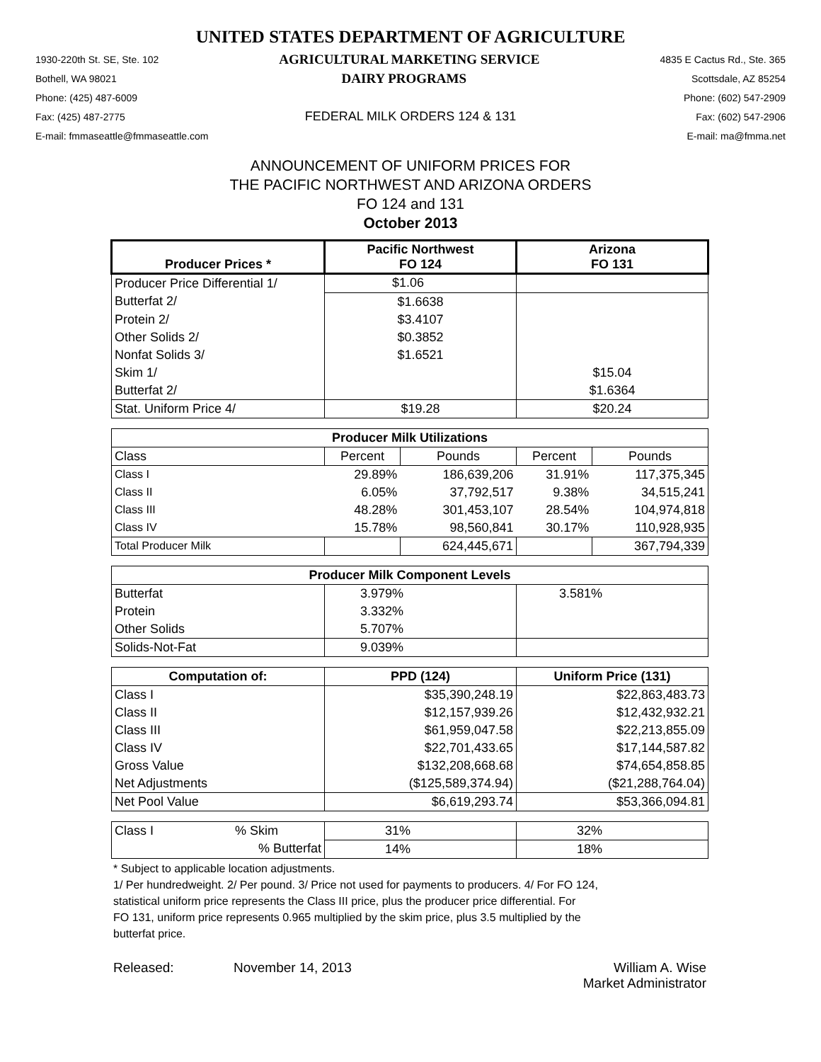UNITED STATES DEPARTMENT OF AGRICULTURE
1930-220th St. SE, Ste. 102 AGRICULTURAL MARKETING SERVICE 4835 E Cactus Rd., Ste. 365
Bothell, WA 98021 DAIRY PROGRAMS Scottsdale, AZ 85254
Phone: (425) 487-6009 Phone: (602) 547-2909
Fax: (425) 487-2775 FEDERAL MILK ORDERS 124 & 131 Fax: (602) 547-2906
E-mail: fmmaseattle@fmmaseattle.com E-mail: ma@fmma.net
ANNOUNCEMENT OF UNIFORM PRICES FOR
THE PACIFIC NORTHWEST AND ARIZONA ORDERS
FO 124 and 131
October 2013
| Producer Prices * | Pacific Northwest FO 124 | | Arizona FO 131 | |
| --- | --- | --- | --- | --- |
| Producer Price Differential 1/ | $1.06 | | | |
| Butterfat 2/ | $1.6638 | | | |
| Protein 2/ | $3.4107 | | | |
| Other Solids 2/ | $0.3852 | | | |
| Nonfat Solids 3/ | $1.6521 | | | |
| Skim 1/ | | | $15.04 | |
| Butterfat 2/ | | | $1.6364 | |
| Stat. Uniform Price 4/ | $19.28 | | $20.24 | |
| Producer Milk Utilizations | | | | |
| Class | Percent | Pounds | Percent | Pounds |
| Class I | 29.89% | 186,639,206 | 31.91% | 117,375,345 |
| Class II | 6.05% | 37,792,517 | 9.38% | 34,515,241 |
| Class III | 48.28% | 301,453,107 | 28.54% | 104,974,818 |
| Class IV | 15.78% | 98,560,841 | 30.17% | 110,928,935 |
| Total Producer Milk | | 624,445,671 | | 367,794,339 |
| Producer Milk Component Levels | | | | |
| Butterfat | 3.979% | | 3.581% | |
| Protein | 3.332% | | | |
| Other Solids | 5.707% | | | |
| Solids-Not-Fat | 9.039% | | | |
| Computation of: | PPD (124) | | Uniform Price (131) | |
| Class I | $35,390,248.19 | | $22,863,483.73 | |
| Class II | $12,157,939.26 | | $12,432,932.21 | |
| Class III | $61,959,047.58 | | $22,213,855.09 | |
| Class IV | $22,701,433.65 | | $17,144,587.82 | |
| Gross Value | $132,208,668.68 | | $74,654,858.85 | |
| Net Adjustments | ($125,589,374.94) | | ($21,288,764.04) | |
| Net Pool Value | $6,619,293.74 | | $53,366,094.81 | |
| Class I % Skim | 31% | | 32% | |
| % Butterfat | 14% | | 18% | |
* Subject to applicable location adjustments.
1/ Per hundredweight. 2/ Per pound. 3/ Price not used for payments to producers. 4/ For FO 124,
statistical uniform price represents the Class III price, plus the producer price differential. For
FO 131, uniform price represents 0.965 multiplied by the skim price, plus 3.5 multiplied by the
butterfat price.
Released: November 14, 2013 William A. Wise
Market Administrator